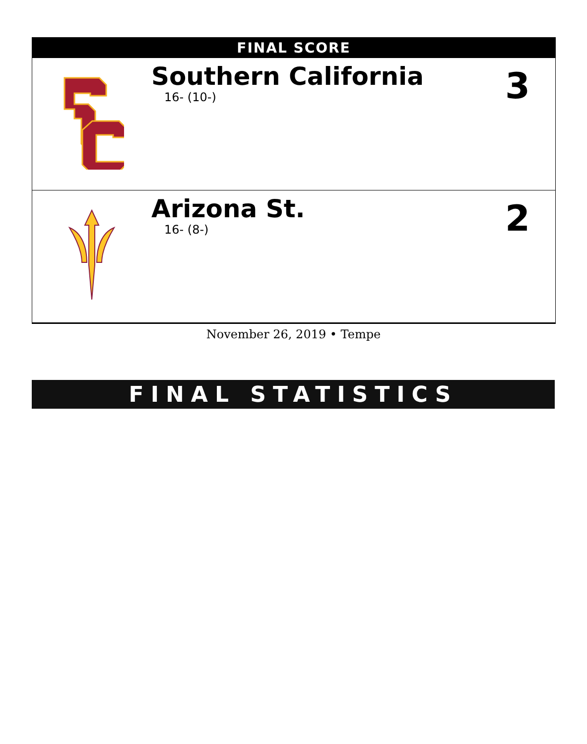FINAL SCORE
| | Southern California 16- (10-) | 3 |
| | Arizona St. 16- (8-) | 2 |
November 26, 2019 • Tempe
FINAL STATISTICS